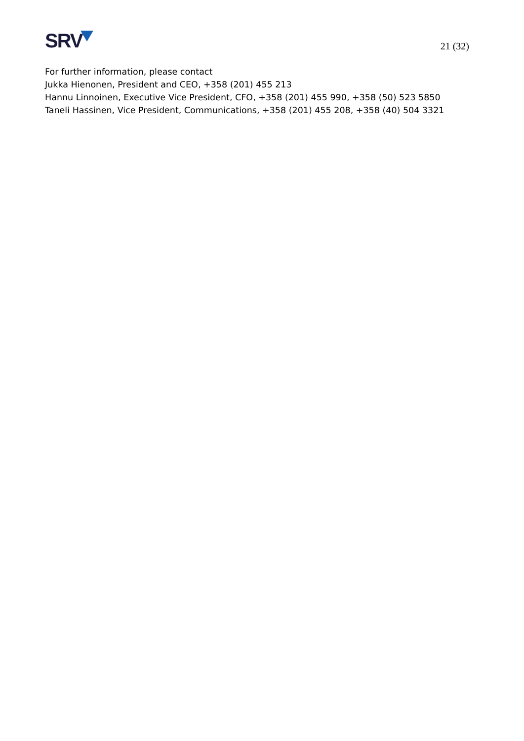SRV
21 (32)
For further information, please contact
Jukka Hienonen, President and CEO, +358 (201) 455 213
Hannu Linnoinen, Executive Vice President, CFO, +358 (201) 455 990, +358 (50) 523 5850
Taneli Hassinen, Vice President, Communications, +358 (201) 455 208, +358 (40) 504 3321